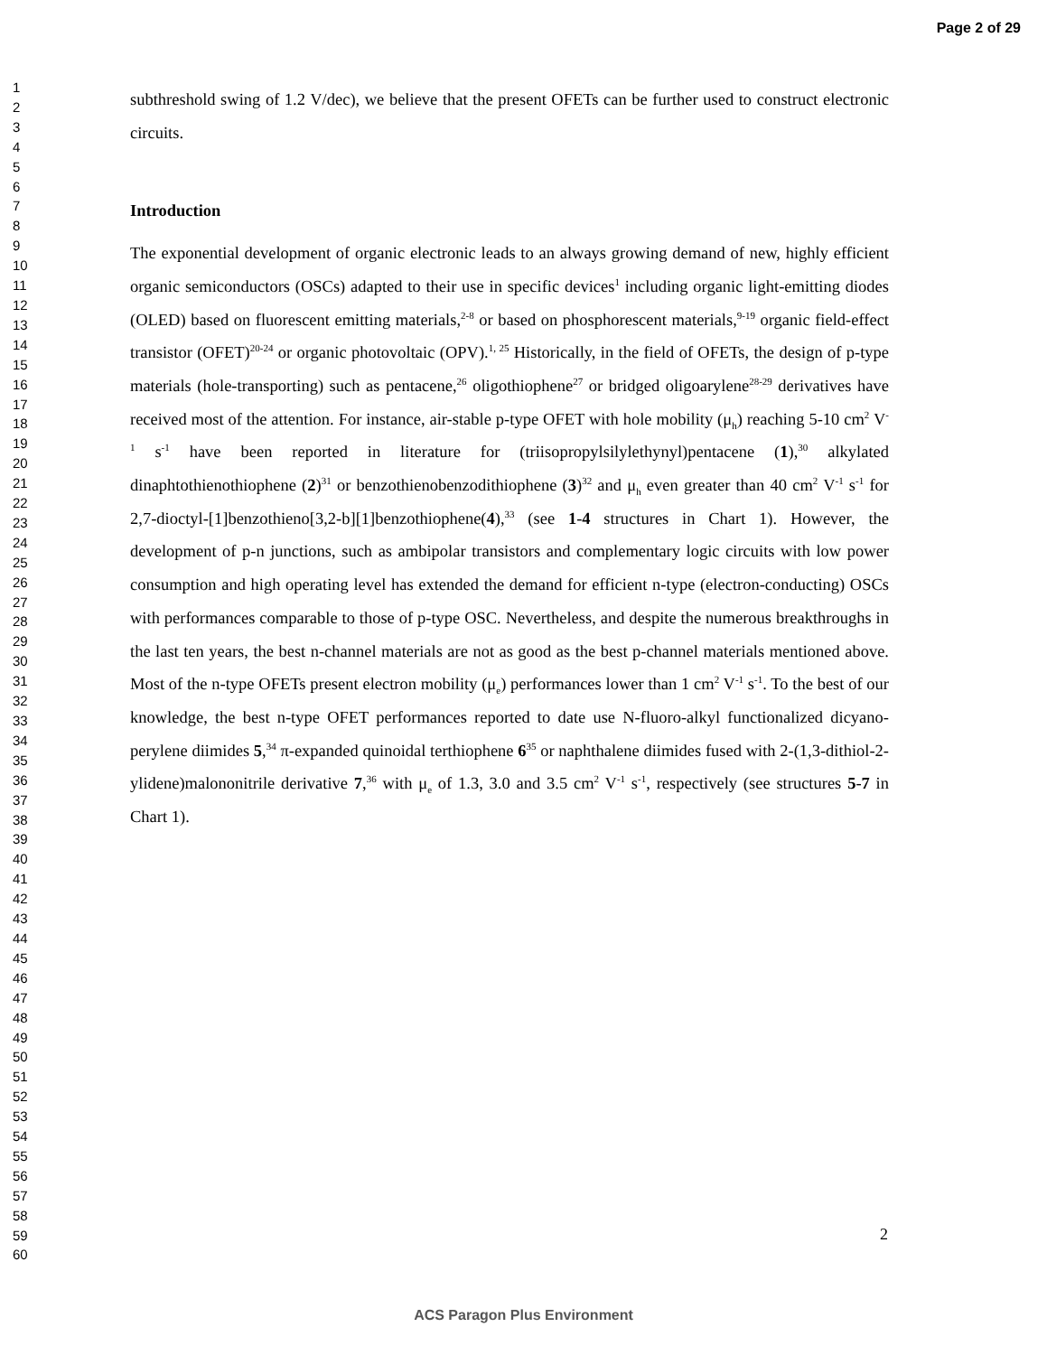Page 2 of 29
1
2
3
4
5
6
7
8
9
10
11
12
13
14
15
16
17
18
19
20
21
22
23
24
25
26
27
28
29
30
31
32
33
34
35
36
37
38
39
40
41
42
43
44
45
46
47
48
49
50
51
52
53
54
55
56
57
58
59
60
subthreshold swing of 1.2 V/dec), we believe that the present OFETs can be further used to construct electronic circuits.
Introduction
The exponential development of organic electronic leads to an always growing demand of new, highly efficient organic semiconductors (OSCs) adapted to their use in specific devices<sup>1</sup> including organic light-emitting diodes (OLED) based on fluorescent emitting materials,<sup>2-8</sup> or based on phos­phorescent materials,<sup>9-19</sup> organic field-effect transistor (OFET)<sup>20-24</sup> or organic photovoltaic (OPV).<sup>1, 25</sup> Historically, in the field of OFETs, the design of p-type materials (hole-transporting) such as pentacene,<sup>26</sup> oligothiophene<sup>27</sup> or bridged oligoarylene<sup>28-29</sup> derivatives have received most of the attention. For instance, air-stable p-type OFET with hole mobility (μ<sub>h</sub>) reaching 5-10 cm<sup>2</sup> V<sup>-1</sup> s<sup>-1</sup> have been reported in literature for (triisopropylsilylethynyl)pentacene (1),<sup>30</sup> alkylated dinaphtothienothiophene (2)<sup>31</sup> or benzothienobenzodithiophene (3)<sup>32</sup> and μ<sub>h</sub> even greater than 40 cm<sup>2</sup> V<sup>-1</sup> s<sup>-1</sup> for 2,7-dioctyl-[1]benzothieno[3,2-b][1]benzothiophene(4),<sup>33</sup> (see 1-4 structures in Chart 1). However, the development of p-n junctions, such as ambipolar transistors and complementary logic circuits with low power consumption and high operating level has extended the demand for efficient n-type (electron-conducting) OSCs with performances comparable to those of p-type OSC. Nevertheless, and despite the numerous breakthroughs in the last ten years, the best n-channel materials are not as good as the best p-channel materials mentioned above. Most of the n-type OFETs present electron mobility (μ<sub>e</sub>) performances lower than 1 cm<sup>2</sup> V<sup>-1</sup> s<sup>-1</sup>. To the best of our knowledge, the best n-type OFET performances reported to date use N-fluoro-alkyl functionalized dicyano-perylene diimides 5,<sup>34</sup> π-expanded quinoidal terthiophene 6<sup>35</sup> or naphthalene diimides fused with 2-(1,3-dithiol-2-ylidene)malononitrile derivative 7,<sup>36</sup> with μ<sub>e</sub> of 1.3, 3.0 and 3.5 cm<sup>2</sup> V<sup>-1</sup> s<sup>-1</sup>, respectively (see structures 5-7 in Chart 1).
2
ACS Paragon Plus Environment